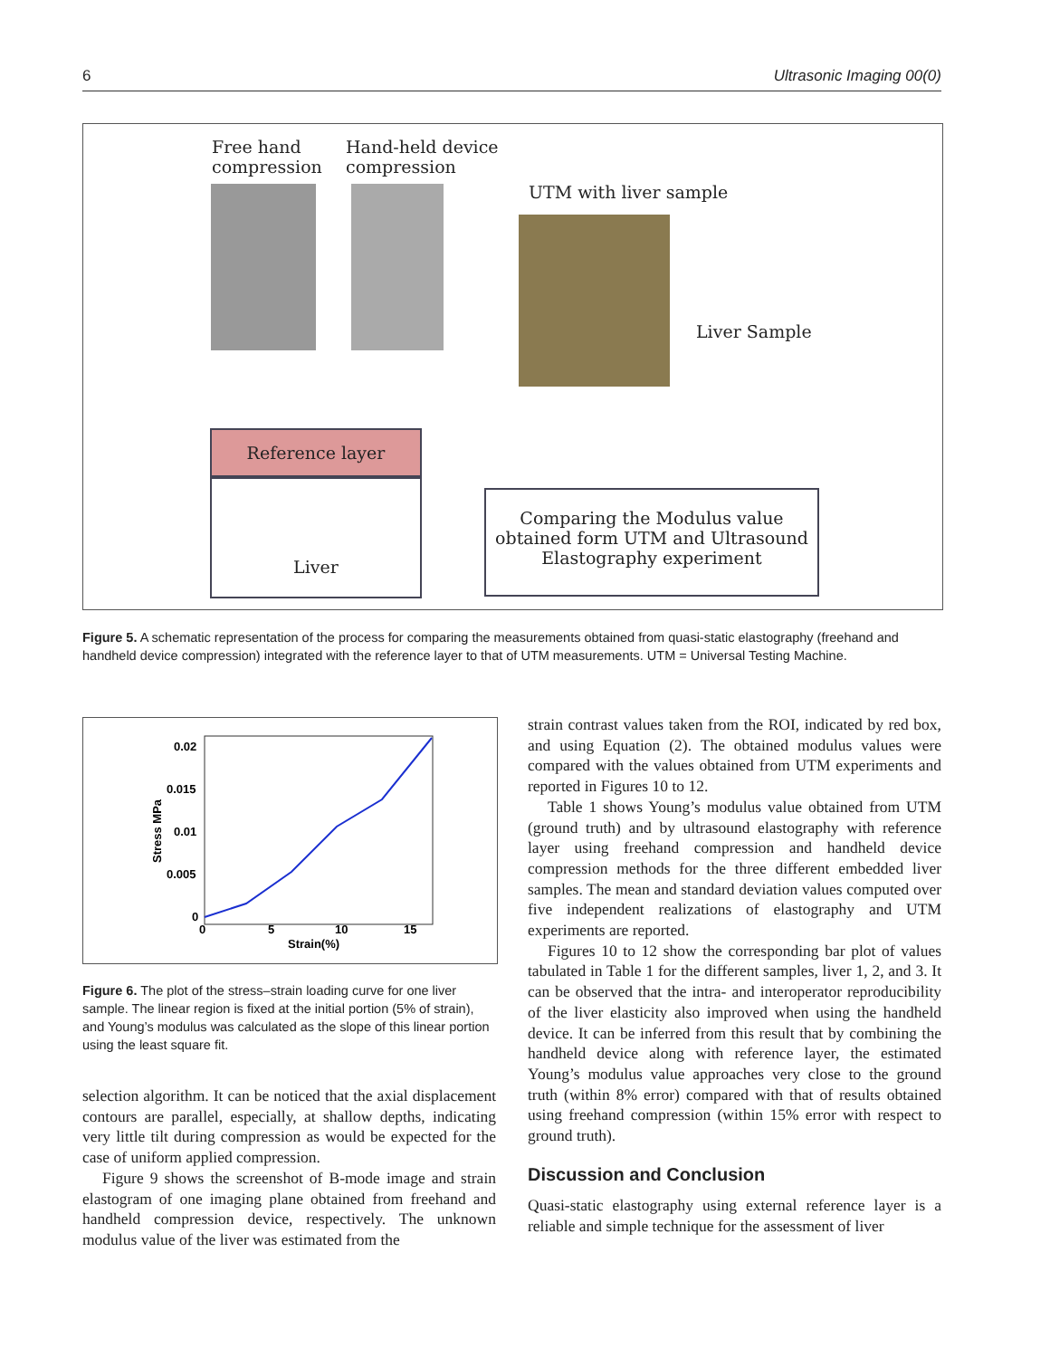6 Ultrasonic Imaging 00(0)
Free hand
compression
Hand-held device
compression
UTM with liver sample
Liver Sample
Reference layer
Liver
Comparing the Modulus value
obtained form UTM and Ultrasound
Elastography experiment
Figure 5. A schematic representation of the process for comparing the measurements obtained from quasi-static elastography (freehand and handheld device compression) integrated with the reference layer to that of UTM measurements. UTM = Universal Testing Machine.
0.02
0.015
0.01
0.005
0
0
5
10
15
Strain(%)
Stress MPa
Figure 6. The plot of the stress–strain loading curve for one liver sample. The linear region is fixed at the initial portion (5% of strain), and Young’s modulus was calculated as the slope of this linear portion using the least square fit.
selection algorithm. It can be noticed that the axial displacement contours are parallel, especially, at shallow depths, indicating very little tilt during compression as would be expected for the case of uniform applied compression.
Figure 9 shows the screenshot of B-mode image and strain elastogram of one imaging plane obtained from freehand and handheld compression device, respectively. The unknown modulus value of the liver was estimated from the
strain contrast values taken from the ROI, indicated by red box, and using Equation (2). The obtained modulus values were compared with the values obtained from UTM experiments and reported in Figures 10 to 12.
Table 1 shows Young’s modulus value obtained from UTM (ground truth) and by ultrasound elastography with reference layer using freehand compression and handheld device compression methods for the three different embedded liver samples. The mean and standard deviation values computed over five independent realizations of elastography and UTM experiments are reported.
Figures 10 to 12 show the corresponding bar plot of values tabulated in Table 1 for the different samples, liver 1, 2, and 3. It can be observed that the intra- and interoperator reproducibility of the liver elasticity also improved when using the handheld device. It can be inferred from this result that by combining the handheld device along with reference layer, the estimated Young’s modulus value approaches very close to the ground truth (within 8% error) compared with that of results obtained using freehand compression (within 15% error with respect to ground truth).
Discussion and Conclusion
Quasi-static elastography using external reference layer is a reliable and simple technique for the assessment of liver